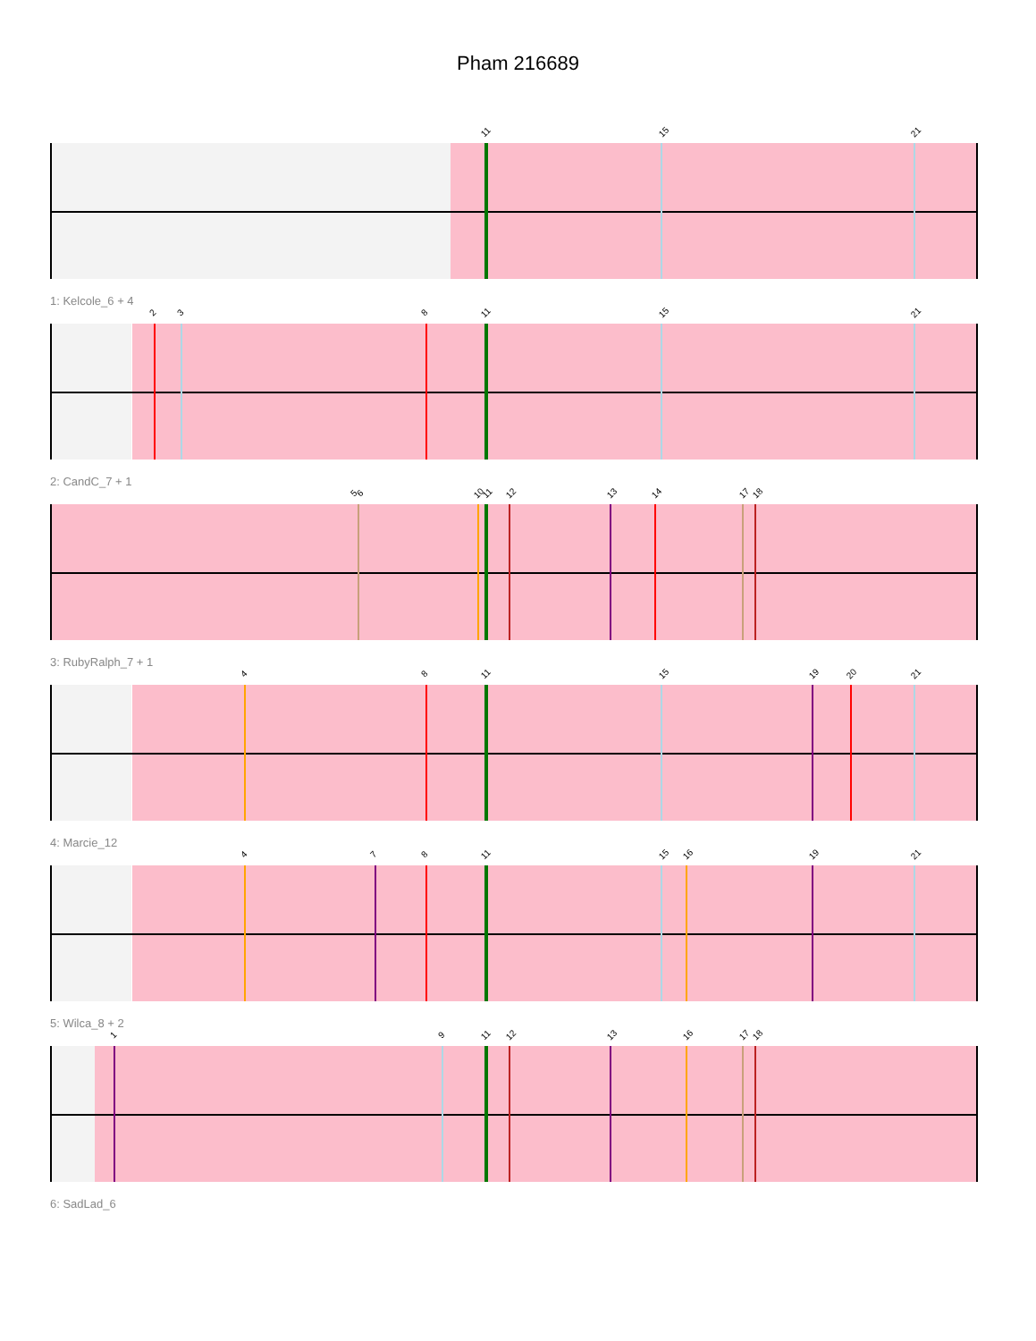Pham 216689
11 15 21
1: Kelcole_6 + 4
2 3 8 11 15 21
2: CandC_7 + 1
5 6 10 11 12 13 14 17 18
3: RubyRalph_7 + 1
4 8 11 15 19 20 21
4: Marcie_12
4 7 8 11 15 16 19 21
5: Wilca_8 + 2
1 9 11 12 13 16 17 18
6: SadLad_6